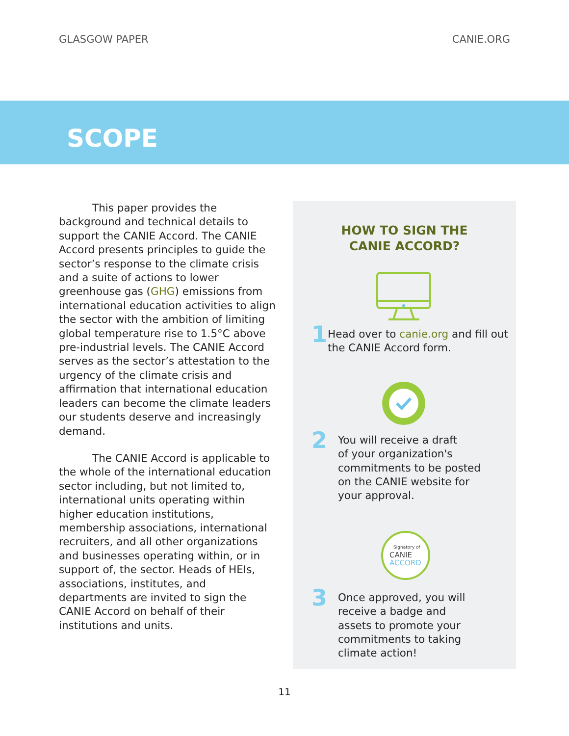GLASGOW PAPER CANIE.ORG
SCOPE
This paper provides the background and technical details to support the CANIE Accord. The CANIE Accord presents principles to guide the sector’s response to the climate crisis and a suite of actions to lower greenhouse gas (GHG) emissions from international education activities to align the sector with the ambition of limiting global temperature rise to 1.5°C above pre-industrial levels. The CANIE Accord serves as the sector’s attestation to the urgency of the climate crisis and affirmation that international education leaders can become the climate leaders our students deserve and increasingly demand.
The CANIE Accord is applicable to the whole of the international education sector including, but not limited to, international units operating within higher education institutions, membership associations, international recruiters, and all other organizations and businesses operating within, or in support of, the sector. Heads of HEIs, associations, institutes, and departments are invited to sign the CANIE Accord on behalf of their institutions and units.
HOW TO SIGN THE
CANIE ACCORD?
1
Head over to canie.org and fill out the CANIE Accord form.
2
You will receive a draft
of your organization's
commitments to be posted
on the CANIE website for
your approval.
Signatory of
CANIE
ACCORD
3
Once approved, you will
receive a badge and
assets to promote your
commitments to taking
climate action!
11